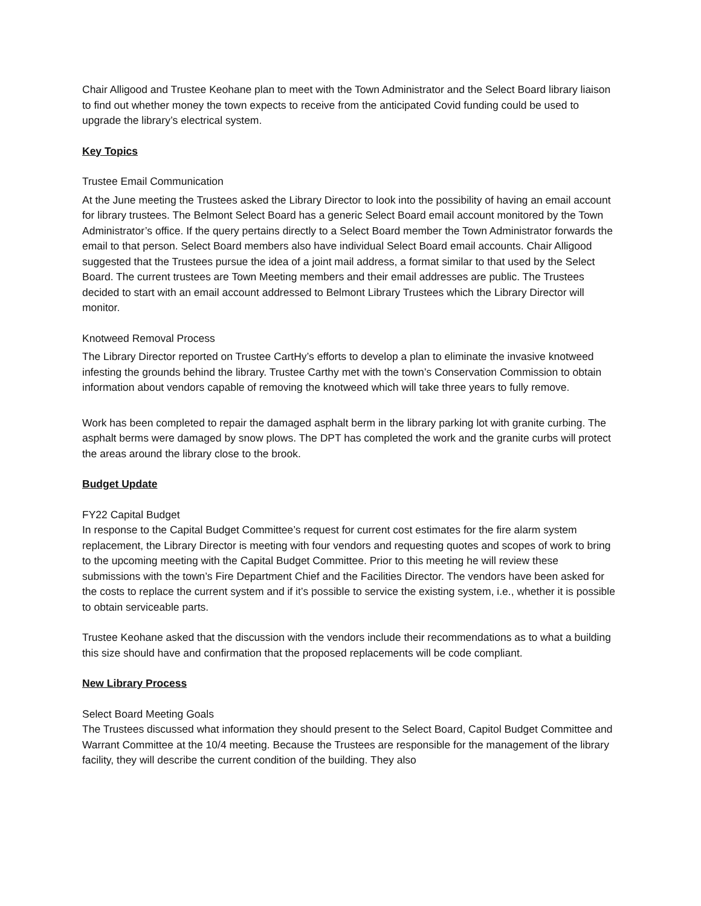Chair Alligood and Trustee Keohane plan to meet with the Town Administrator and the Select Board library liaison to find out whether money the town expects to receive from the anticipated Covid funding could be used to upgrade the library’s electrical system.
Key Topics
Trustee Email Communication
At the June meeting the Trustees asked the Library Director to look into the possibility of having an email account for library trustees. The Belmont Select Board has a generic Select Board email account monitored by the Town Administrator’s office. If the query pertains directly to a Select Board member the Town Administrator forwards the email to that person. Select Board members also have individual Select Board email accounts. Chair Alligood suggested that the Trustees pursue the idea of a joint mail address, a format similar to that used by the Select Board. The current trustees are Town Meeting members and their email addresses are public. The Trustees decided to start with an email account addressed to Belmont Library Trustees which the Library Director will monitor.
Knotweed Removal Process
The Library Director reported on Trustee CartHy’s efforts to develop a plan to eliminate the invasive knotweed infesting the grounds behind the library. Trustee Carthy met with the town’s Conservation Commission to obtain information about vendors capable of removing the knotweed which will take three years to fully remove.
Work has been completed to repair the damaged asphalt berm in the library parking lot with granite curbing. The asphalt berms were damaged by snow plows. The DPT has completed the work and the granite curbs will protect the areas around the library close to the brook.
Budget Update
FY22 Capital Budget
In response to the Capital Budget Committee’s request for current cost estimates for the fire alarm system replacement, the Library Director is meeting with four vendors and requesting quotes and scopes of work to bring to the upcoming meeting with the Capital Budget Committee. Prior to this meeting he will review these submissions with the town’s Fire Department Chief and the Facilities Director. The vendors have been asked for the costs to replace the current system and if it’s possible to service the existing system, i.e., whether it is possible to obtain serviceable parts.
Trustee Keohane asked that the discussion with the vendors include their recommendations as to what a building this size should have and confirmation that the proposed replacements will be code compliant.
New Library Process
Select Board Meeting Goals
The Trustees discussed what information they should present to the Select Board, Capitol Budget Committee and Warrant Committee at the 10/4 meeting. Because the Trustees are responsible for the management of the library facility, they will describe the current condition of the building. They also